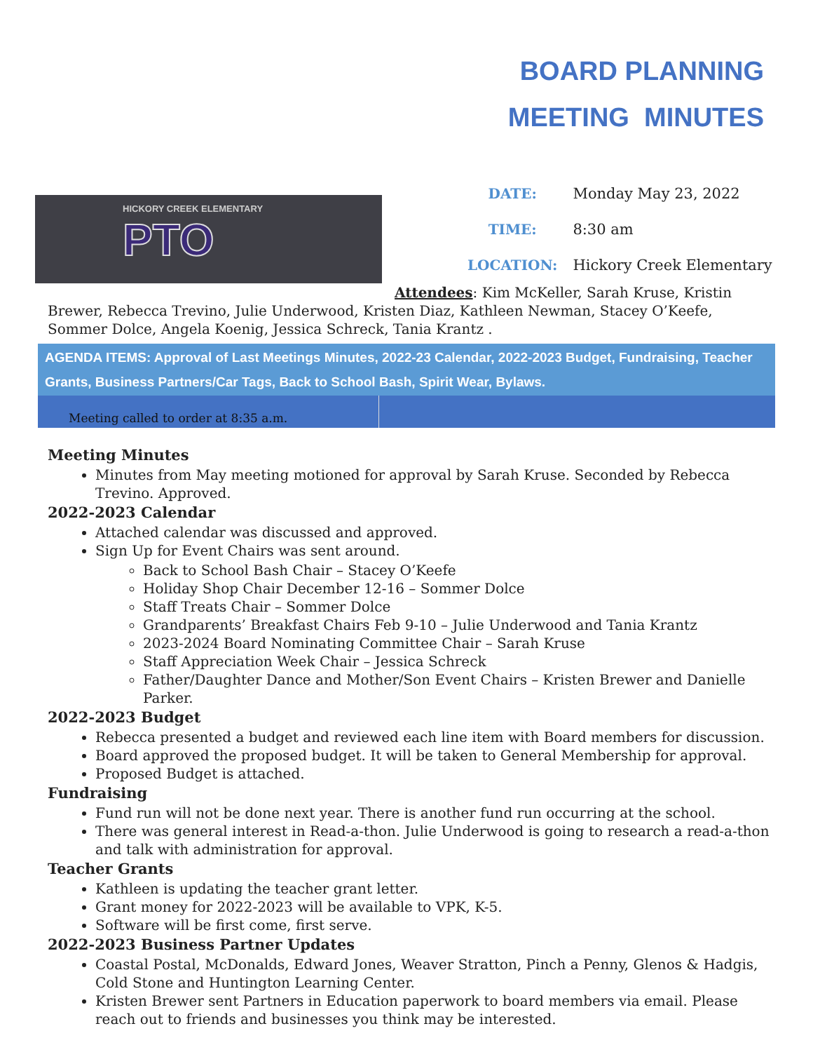BOARD PLANNING
MEETING MINUTES
HICKORY CREEK ELEMENTARY
PTO
| DATE: | Monday May 23, 2022 |
| TIME: | 8:30 am |
| LOCATION: | Hickory Creek Elementary |
Attendees: Kim McKeller, Sarah Kruse, Kristin Brewer, Rebecca Trevino, Julie Underwood, Kristen Diaz, Kathleen Newman, Stacey O’Keefe, Sommer Dolce, Angela Koenig, Jessica Schreck, Tania Krantz .
AGENDA ITEMS: Approval of Last Meetings Minutes, 2022-23 Calendar, 2022-2023 Budget, Fundraising, Teacher Grants, Business Partners/Car Tags, Back to School Bash, Spirit Wear, Bylaws.
Meeting called to order at 8:35 a.m.
Meeting Minutes
Minutes from May meeting motioned for approval by Sarah Kruse. Seconded by Rebecca Trevino. Approved.
2022-2023 Calendar
Attached calendar was discussed and approved.
Sign Up for Event Chairs was sent around.
Back to School Bash Chair – Stacey O’Keefe
Holiday Shop Chair December 12-16 – Sommer Dolce
Staff Treats Chair – Sommer Dolce
Grandparents’ Breakfast Chairs Feb 9-10 – Julie Underwood and Tania Krantz
2023-2024 Board Nominating Committee Chair – Sarah Kruse
Staff Appreciation Week Chair – Jessica Schreck
Father/Daughter Dance and Mother/Son Event Chairs – Kristen Brewer and Danielle Parker.
2022-2023 Budget
Rebecca presented a budget and reviewed each line item with Board members for discussion.
Board approved the proposed budget. It will be taken to General Membership for approval.
Proposed Budget is attached.
Fundraising
Fund run will not be done next year. There is another fund run occurring at the school.
There was general interest in Read-a-thon. Julie Underwood is going to research a read-a-thon and talk with administration for approval.
Teacher Grants
Kathleen is updating the teacher grant letter.
Grant money for 2022-2023 will be available to VPK, K-5.
Software will be first come, first serve.
2022-2023 Business Partner Updates
Coastal Postal, McDonalds, Edward Jones, Weaver Stratton, Pinch a Penny, Glenos & Hadgis, Cold Stone and Huntington Learning Center.
Kristen Brewer sent Partners in Education paperwork to board members via email. Please reach out to friends and businesses you think may be interested.